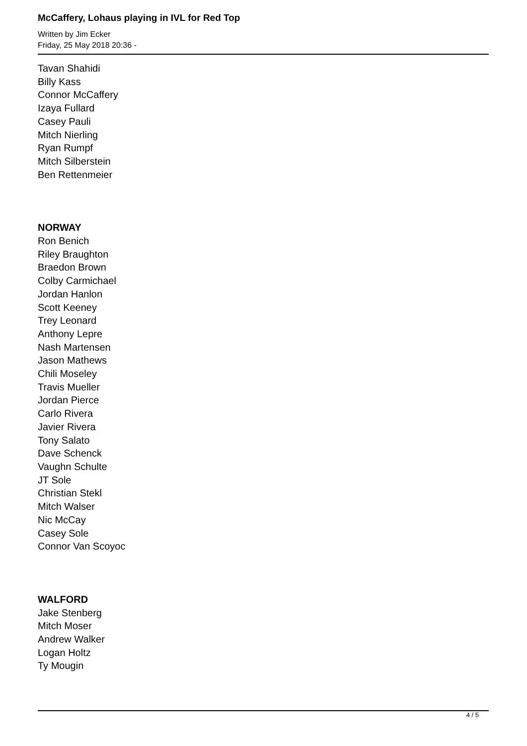McCaffery, Lohaus playing in IVL for Red Top
Written by Jim Ecker
Friday, 25 May 2018 20:36 -
Tavan Shahidi
Billy Kass
Connor McCaffery
Izaya Fullard
Casey Pauli
Mitch Nierling
Ryan Rumpf
Mitch Silberstein
Ben Rettenmeier
NORWAY
Ron Benich
Riley Braughton
Braedon Brown
Colby Carmichael
Jordan Hanlon
Scott Keeney
Trey Leonard
Anthony Lepre
Nash Martensen
Jason Mathews
Chili Moseley
Travis Mueller
Jordan Pierce
Carlo Rivera
Javier Rivera
Tony Salato
Dave Schenck
Vaughn Schulte
JT Sole
Christian Stekl
Mitch Walser
Nic McCay
Casey Sole
Connor Van Scoyoc
WALFORD
Jake Stenberg
Mitch Moser
Andrew Walker
Logan Holtz
Ty Mougin
4 / 5